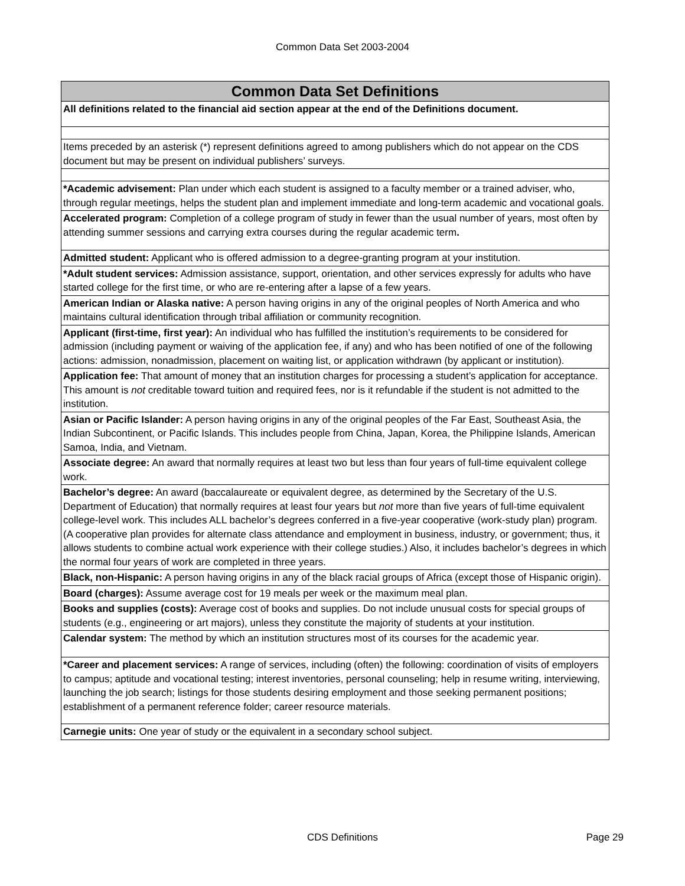Common Data Set 2003-2004
| Common Data Set Definitions |
| --- |
| All definitions related to the financial aid section appear at the end of the Definitions document. |
| Items preceded by an asterisk (*) represent definitions agreed to among publishers which do not appear on the CDS document but may be present on individual publishers’ surveys. |
| *Academic advisement: Plan under which each student is assigned to a faculty member or a trained adviser, who, through regular meetings, helps the student plan and implement immediate and long-term academic and vocational goals. |
| Accelerated program: Completion of a college program of study in fewer than the usual number of years, most often by attending summer sessions and carrying extra courses during the regular academic term . |
| Admitted student: Applicant who is offered admission to a degree-granting program at your institution. |
| *Adult student services: Admission assistance, support, orientation, and other services expressly for adults who have started college for the first time, or who are re-entering after a lapse of a few years. |
| American Indian or Alaska native: A person having origins in any of the original peoples of North America and who maintains cultural identification through tribal affiliation or community recognition. |
| Applicant (first-time, first year): An individual who has fulfilled the institution’s requirements to be considered for admission (including payment or waiving of the application fee, if any) and who has been notified of one of the following actions: admission, nonadmission, placement on waiting list, or application withdrawn (by applicant or institution). |
| Application fee: That amount of money that an institution charges for processing a student’s application for acceptance. This amount is not creditable toward tuition and required fees, nor is it refundable if the student is not admitted to the institution. |
| Asian or Pacific Islander: A person having origins in any of the original peoples of the Far East, Southeast Asia, the Indian Subcontinent, or Pacific Islands. This includes people from China, Japan, Korea, the Philippine Islands, American Samoa, India, and Vietnam. |
| Associate degree: An award that normally requires at least two but less than four years of full-time equivalent college work. |
| Bachelor’s degree: An award (baccalaureate or equivalent degree, as determined by the Secretary of the U.S. Department of Education) that normally requires at least four years but not more than five years of full-time equivalent college-level work. This includes ALL bachelor’s degrees conferred in a five-year cooperative (work-study plan) program. (A cooperative plan provides for alternate class attendance and employment in business, industry, or government; thus, it allows students to combine actual work experience with their college studies.) Also, it includes bachelor’s degrees in which the normal four years of work are completed in three years. |
| Black, non-Hispanic: A person having origins in any of the black racial groups of Africa (except those of Hispanic origin). |
| Board (charges): Assume average cost for 19 meals per week or the maximum meal plan. |
| Books and supplies (costs): Average cost of books and supplies. Do not include unusual costs for special groups of students (e.g., engineering or art majors), unless they constitute the majority of students at your institution. |
| Calendar system: The method by which an institution structures most of its courses for the academic year. |
| *Career and placement services: A range of services, including (often) the following: coordination of visits of employers to campus; aptitude and vocational testing; interest inventories, personal counseling; help in resume writing, interviewing, launching the job search; listings for those students desiring employment and those seeking permanent positions; establishment of a permanent reference folder; career resource materials. |
| Carnegie units: One year of study or the equivalent in a secondary school subject. |
CDS Definitions
Page 29